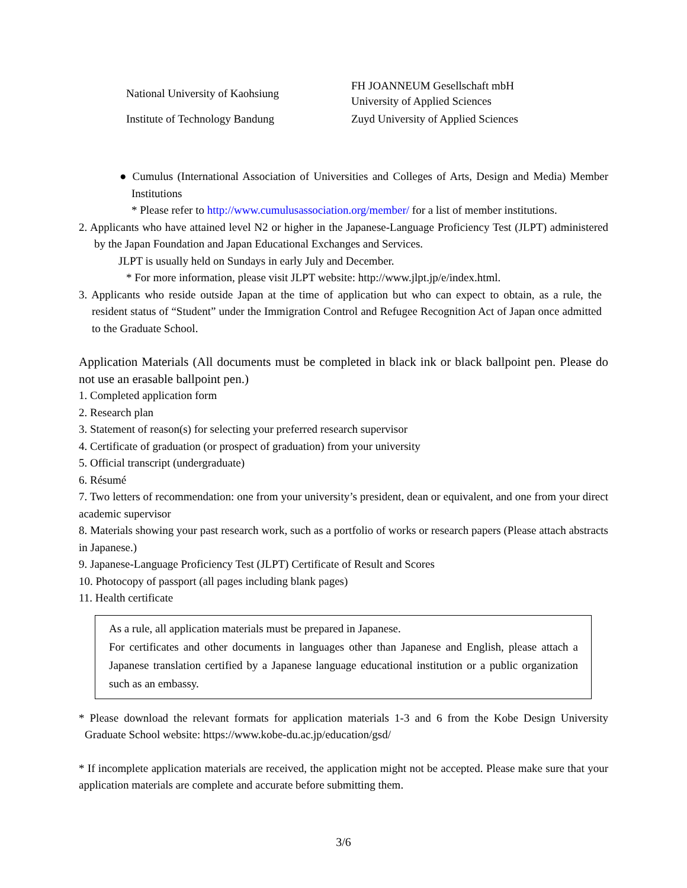| National University of Kaohsiung | FH JOANNEUM Gesellschaft mbH University of Applied Sciences |
| Institute of Technology Bandung | Zuyd University of Applied Sciences |
● Cumulus (International Association of Universities and Colleges of Arts, Design and Media) Member Institutions
* Please refer to http://www.cumulusassociation.org/member/ for a list of member institutions.
2. Applicants who have attained level N2 or higher in the Japanese-Language Proficiency Test (JLPT) administered by the Japan Foundation and Japan Educational Exchanges and Services.
JLPT is usually held on Sundays in early July and December.
* For more information, please visit JLPT website: http://www.jlpt.jp/e/index.html.
3. Applicants who reside outside Japan at the time of application but who can expect to obtain, as a rule, the resident status of “Student” under the Immigration Control and Refugee Recognition Act of Japan once admitted to the Graduate School.
Application Materials (All documents must be completed in black ink or black ballpoint pen. Please do not use an erasable ballpoint pen.)
1. Completed application form
2. Research plan
3. Statement of reason(s) for selecting your preferred research supervisor
4. Certificate of graduation (or prospect of graduation) from your university
5. Official transcript (undergraduate)
6. Résumé
7. Two letters of recommendation: one from your university’s president, dean or equivalent, and one from your direct academic supervisor
8. Materials showing your past research work, such as a portfolio of works or research papers (Please attach abstracts in Japanese.)
9. Japanese-Language Proficiency Test (JLPT) Certificate of Result and Scores
10. Photocopy of passport (all pages including blank pages)
11. Health certificate
As a rule, all application materials must be prepared in Japanese.
For certificates and other documents in languages other than Japanese and English, please attach a Japanese translation certified by a Japanese language educational institution or a public organization such as an embassy.
* Please download the relevant formats for application materials 1-3 and 6 from the Kobe Design University Graduate School website: https://www.kobe-du.ac.jp/education/gsd/
* If incomplete application materials are received, the application might not be accepted. Please make sure that your application materials are complete and accurate before submitting them.
3/6